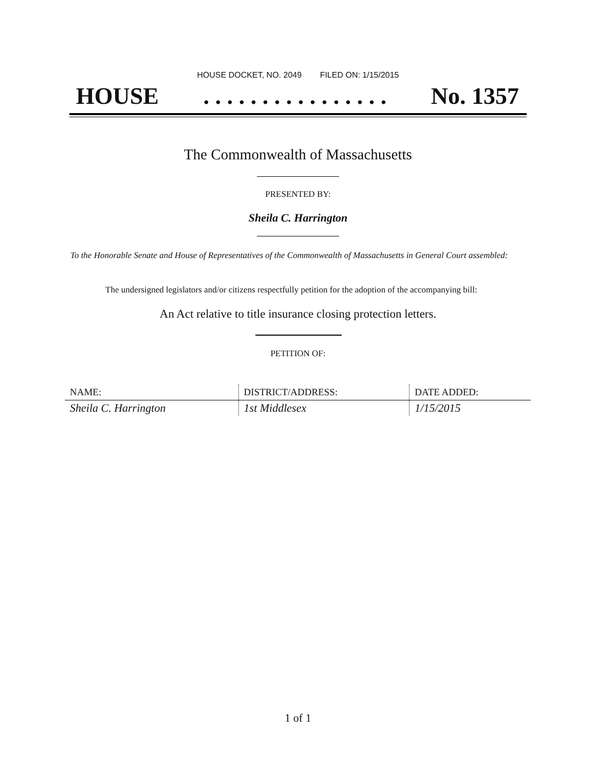HOUSE DOCKET, NO. 2049 FILED ON: 1/15/2015
HOUSE. . . . . . . . . . . . . . . . No. 1357
The Commonwealth of Massachusetts
PRESENTED BY:
Sheila C. Harrington
To the Honorable Senate and House of Representatives of the Commonwealth of Massachusetts in General Court assembled:
The undersigned legislators and/or citizens respectfully petition for the adoption of the accompanying bill:
An Act relative to title insurance closing protection letters.
PETITION OF:
| NAME: | DISTRICT/ADDRESS: | DATE ADDED: |
| --- | --- | --- |
| Sheila C. Harrington | 1st Middlesex | 1/15/2015 |
1 of 1